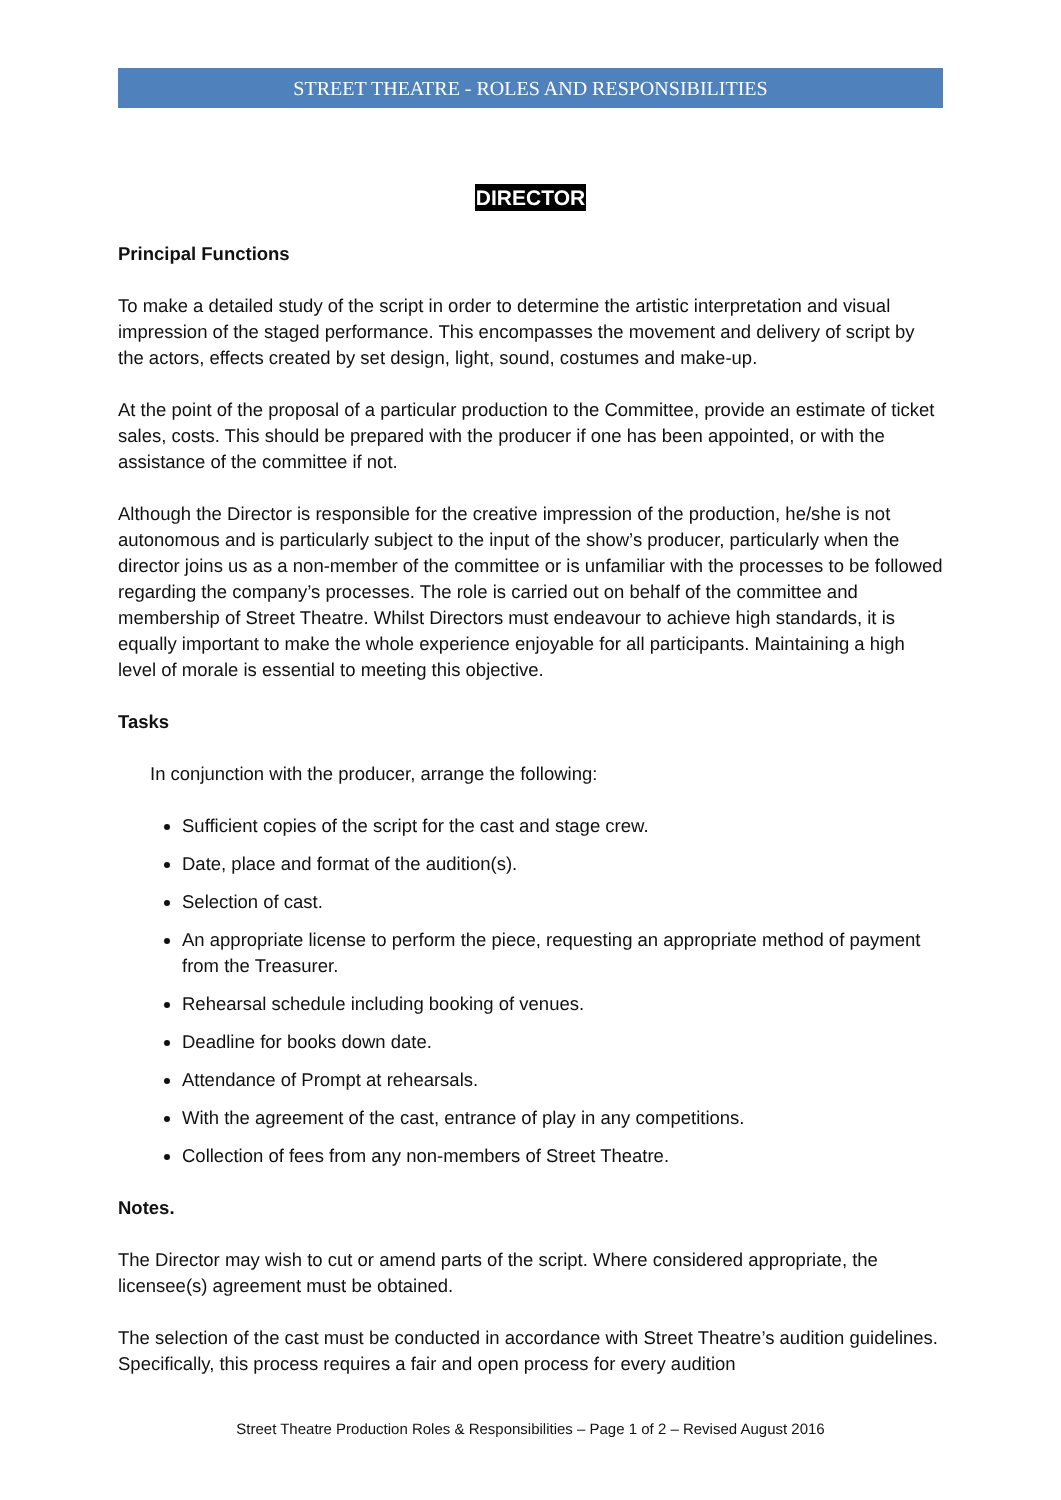STREET THEATRE - ROLES AND RESPONSIBILITIES
DIRECTOR
Principal Functions
To make a detailed study of the script in order to determine the artistic interpretation and visual impression of the staged performance. This encompasses the movement and delivery of script by the actors, effects created by set design, light, sound, costumes and make-up.
At the point of the proposal of a particular production to the Committee, provide an estimate of ticket sales, costs. This should be prepared with the producer if one has been appointed, or with the assistance of the committee if not.
Although the Director is responsible for the creative impression of the production, he/she is not autonomous and is particularly subject to the input of the show’s producer, particularly when the director joins us as a non-member of the committee or is unfamiliar with the processes to be followed regarding the company’s processes. The role is carried out on behalf of the committee and membership of Street Theatre. Whilst Directors must endeavour to achieve high standards, it is equally important to make the whole experience enjoyable for all participants. Maintaining a high level of morale is essential to meeting this objective.
Tasks
In conjunction with the producer, arrange the following:
Sufficient copies of the script for the cast and stage crew.
Date, place and format of the audition(s).
Selection of cast.
An appropriate license to perform the piece, requesting an appropriate method of payment from the Treasurer.
Rehearsal schedule including booking of venues.
Deadline for books down date.
Attendance of Prompt at rehearsals.
With the agreement of the cast, entrance of play in any competitions.
Collection of fees from any non-members of Street Theatre.
Notes.
The Director may wish to cut or amend parts of the script. Where considered appropriate, the licensee(s) agreement must be obtained.
The selection of the cast must be conducted in accordance with Street Theatre’s audition guidelines. Specifically, this process requires a fair and open process for every audition
Street Theatre Production Roles & Responsibilities – Page 1 of 2 – Revised August 2016